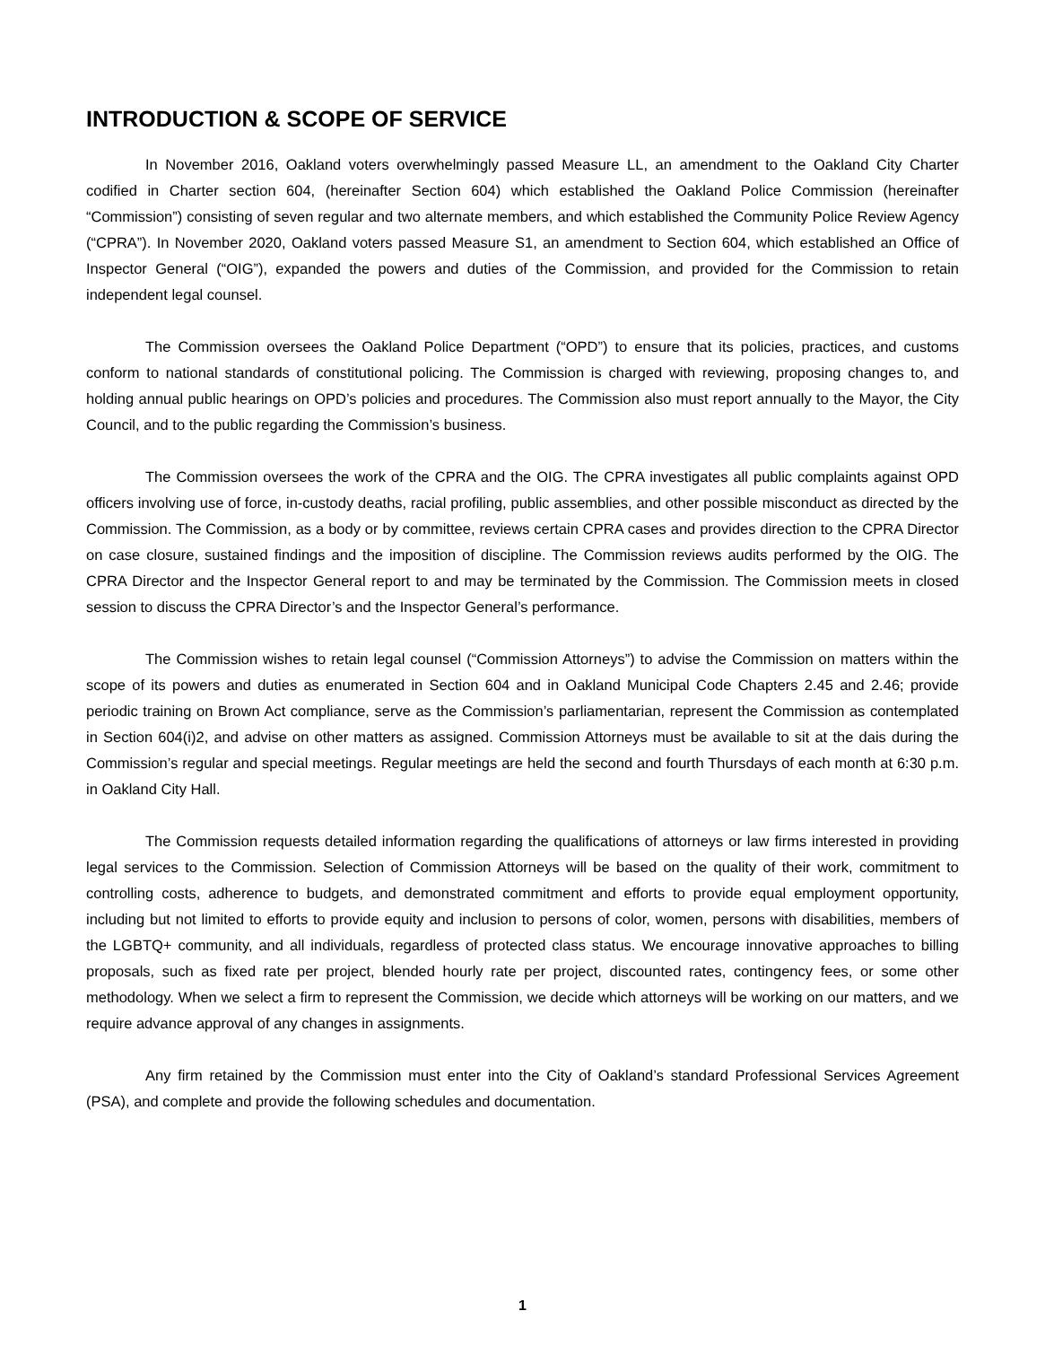INTRODUCTION & SCOPE OF SERVICE
In November 2016, Oakland voters overwhelmingly passed Measure LL, an amendment to the Oakland City Charter codified in Charter section 604, (hereinafter Section 604) which established the Oakland Police Commission (hereinafter “Commission”) consisting of seven regular and two alternate members, and which established the Community Police Review Agency (“CPRA”). In November 2020, Oakland voters passed Measure S1, an amendment to Section 604, which established an Office of Inspector General (“OIG”), expanded the powers and duties of the Commission, and provided for the Commission to retain independent legal counsel.
The Commission oversees the Oakland Police Department (“OPD”) to ensure that its policies, practices, and customs conform to national standards of constitutional policing. The Commission is charged with reviewing, proposing changes to, and holding annual public hearings on OPD’s policies and procedures. The Commission also must report annually to the Mayor, the City Council, and to the public regarding the Commission’s business.
The Commission oversees the work of the CPRA and the OIG. The CPRA investigates all public complaints against OPD officers involving use of force, in-custody deaths, racial profiling, public assemblies, and other possible misconduct as directed by the Commission. The Commission, as a body or by committee, reviews certain CPRA cases and provides direction to the CPRA Director on case closure, sustained findings and the imposition of discipline. The Commission reviews audits performed by the OIG. The CPRA Director and the Inspector General report to and may be terminated by the Commission. The Commission meets in closed session to discuss the CPRA Director’s and the Inspector General’s performance.
The Commission wishes to retain legal counsel (“Commission Attorneys”) to advise the Commission on matters within the scope of its powers and duties as enumerated in Section 604 and in Oakland Municipal Code Chapters 2.45 and 2.46; provide periodic training on Brown Act compliance, serve as the Commission’s parliamentarian, represent the Commission as contemplated in Section 604(i)2, and advise on other matters as assigned. Commission Attorneys must be available to sit at the dais during the Commission’s regular and special meetings. Regular meetings are held the second and fourth Thursdays of each month at 6:30 p.m. in Oakland City Hall.
The Commission requests detailed information regarding the qualifications of attorneys or law firms interested in providing legal services to the Commission. Selection of Commission Attorneys will be based on the quality of their work, commitment to controlling costs, adherence to budgets, and demonstrated commitment and efforts to provide equal employment opportunity, including but not limited to efforts to provide equity and inclusion to persons of color, women, persons with disabilities, members of the LGBTQ+ community, and all individuals, regardless of protected class status. We encourage innovative approaches to billing proposals, such as fixed rate per project, blended hourly rate per project, discounted rates, contingency fees, or some other methodology. When we select a firm to represent the Commission, we decide which attorneys will be working on our matters, and we require advance approval of any changes in assignments.
Any firm retained by the Commission must enter into the City of Oakland’s standard Professional Services Agreement (PSA), and complete and provide the following schedules and documentation.
1